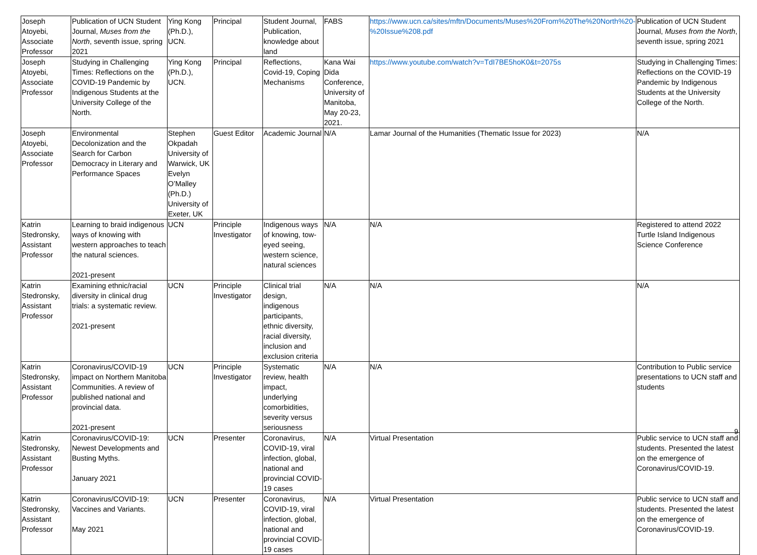| Joseph Atoyebi, Associate Professor | Publication of UCN Student Journal, Muses from the North , seventh issue, spring 2021 | Ying Kong (Ph.D.), UCN. | Principal | Student Journal, Publication, knowledge about land | FABS | https://www.ucn.ca/sites/mftn/Documents/Muses%20From%20The%20North%20-%20Issue%208.pdf | Publication of UCN Student Journal, Muses from the North , seventh issue, spring 2021 |
| Joseph Atoyebi, Associate Professor | Studying in Challenging Times: Reflections on the COVID-19 Pandemic by Indigenous Students at the University College of the North. | Ying Kong (Ph.D.), UCN. | Principal | Reflections, Covid-19, Coping Mechanisms | Kana Wai Dida Conference, University of Manitoba, May 20-23, 2021. | https://www.youtube.com/watch?v=TdI7BE5hoK0&t=2075s | Studying in Challenging Times: Reflections on the COVID-19 Pandemic by Indigenous Students at the University College of the North. |
| Joseph Atoyebi, Associate Professor | Environmental Decolonization and the Search for Carbon Democracy in Literary and Performance Spaces | Stephen Okpadah University of Warwick, UK Evelyn O’Malley (Ph.D.) University of Exeter, UK | Guest Editor | Academic Journal | N/A | Lamar Journal of the Humanities (Thematic Issue for 2023) | N/A |
| Katrin Stedronsky, Assistant Professor | Learning to braid indigenous ways of knowing with western approaches to teach the natural sciences. 2021-present | UCN | Principle Investigator | Indigenous ways of knowing, tow-eyed seeing, western science, natural sciences | N/A | N/A | Registered to attend 2022 Turtle Island Indigenous Science Conference |
| Katrin Stedronsky, Assistant Professor | Examining ethnic/racial diversity in clinical drug trials: a systematic review. 2021-present | UCN | Principle Investigator | Clinical trial design, indigenous participants, ethnic diversity, racial diversity, inclusion and exclusion criteria | N/A | N/A | N/A |
| Katrin Stedronsky, Assistant Professor | Coronavirus/COVID-19 impact on Northern Manitoba Communities. A review of published national and provincial data. 2021-present | UCN | Principle Investigator | Systematic review, health impact, underlying comorbidities, severity versus seriousness | N/A | N/A | Contribution to Public service presentations to UCN staff and students |
| Katrin Stedronsky, Assistant Professor | Coronavirus/COVID-19: Newest Developments and Busting Myths. January 2021 | UCN | Presenter | Coronavirus, COVID-19, viral infection, global, national and provincial COVID-19 cases | N/A | Virtual Presentation | Public service to UCN staff and students. Presented the latest on the emergence of Coronavirus/COVID-19. |
| Katrin Stedronsky, Assistant Professor | Coronavirus/COVID-19: Vaccines and Variants. May 2021 | UCN | Presenter | Coronavirus, COVID-19, viral infection, global, national and provincial COVID-19 cases | N/A | Virtual Presentation | Public service to UCN staff and students. Presented the latest on the emergence of Coronavirus/COVID-19. |
9